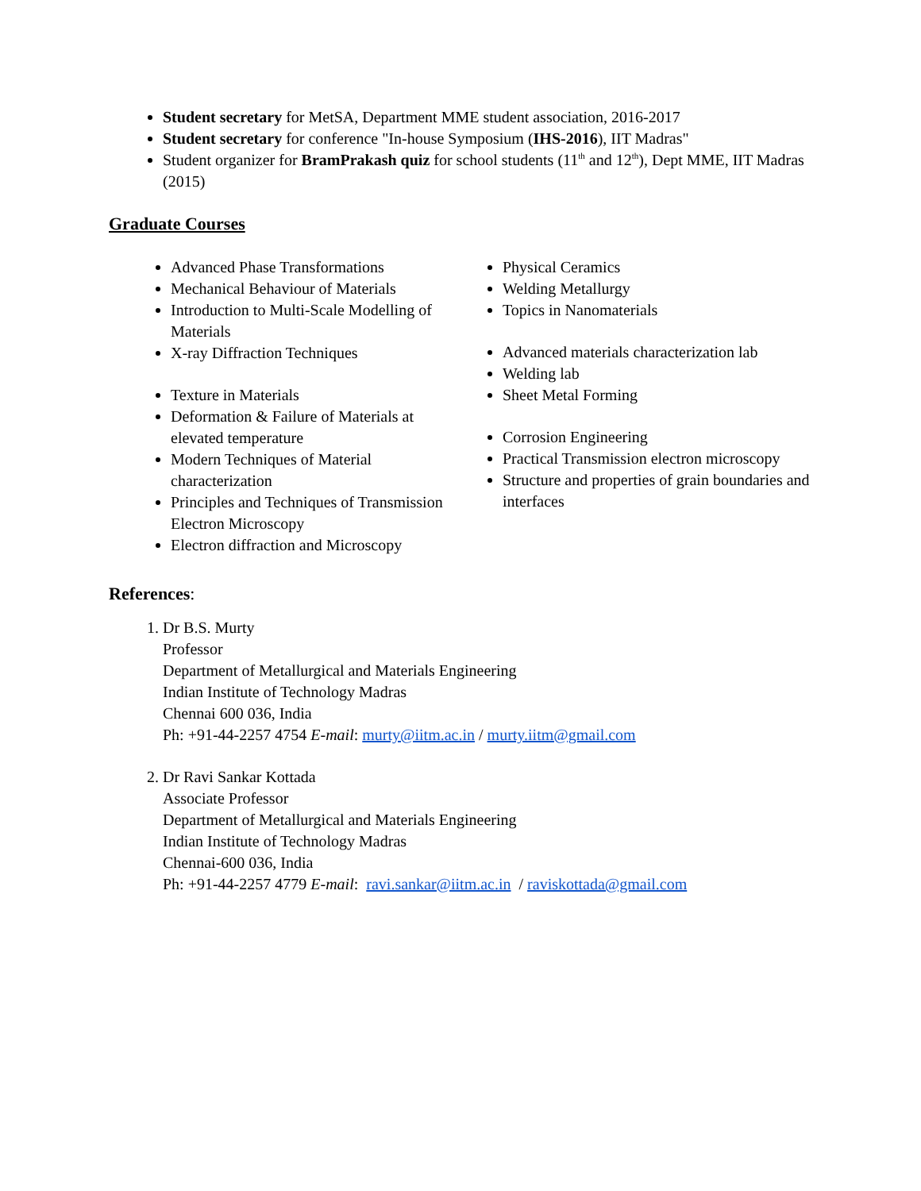Student secretary for MetSA, Department MME student association, 2016-2017
Student secretary for conference "In-house Symposium (IHS-2016), IIT Madras"
Student organizer for BramPrakash quiz for school students (11<sup>th</sup> and 12<sup>th</sup>), Dept MME, IIT Madras (2015)
Graduate Courses
Advanced Phase Transformations
Mechanical Behaviour of Materials
Introduction to Multi-Scale Modelling of Materials
X-ray Diffraction Techniques
Texture in Materials
Deformation & Failure of Materials at elevated temperature
Modern Techniques of Material characterization
Principles and Techniques of Transmission Electron Microscopy
Electron diffraction and Microscopy
Physical Ceramics
Welding Metallurgy
Topics in Nanomaterials
Advanced materials characterization lab
Welding lab
Sheet Metal Forming
Corrosion Engineering
Practical Transmission electron microscopy
Structure and properties of grain boundaries and interfaces
References:
1. Dr B.S. Murty
Professor
Department of Metallurgical and Materials Engineering
Indian Institute of Technology Madras
Chennai 600 036, India
Ph: +91-44-2257 4754 E-mail: murty@iitm.ac.in / murty.iitm@gmail.com
2. Dr Ravi Sankar Kottada
Associate Professor
Department of Metallurgical and Materials Engineering
Indian Institute of Technology Madras
Chennai-600 036, India
Ph: +91-44-2257 4779 E-mail: ravi.sankar@iitm.ac.in / raviskottada@gmail.com